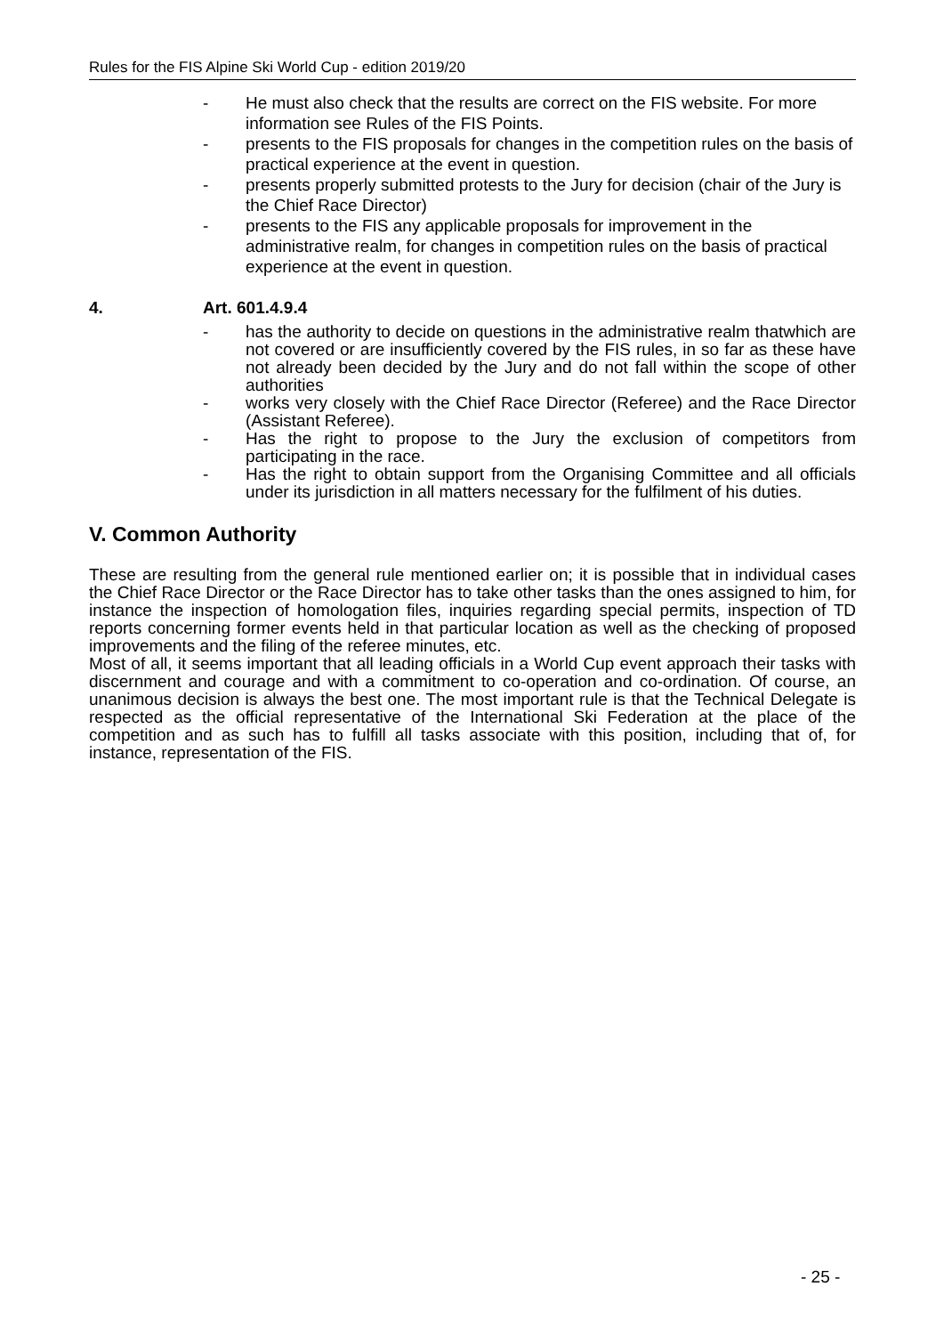Rules for the FIS Alpine Ski World Cup - edition 2019/20
- He must also check that the results are correct on the FIS website. For more information see Rules of the FIS Points.
- presents to the FIS proposals for changes in the competition rules on the basis of practical experience at the event in question.
- presents properly submitted protests to the Jury for decision (chair of the Jury is the Chief Race Director)
- presents to the FIS any applicable proposals for improvement in the administrative realm, for changes in competition rules on the basis of practical experience at the event in question.
4. Art. 601.4.9.4
- has the authority to decide on questions in the administrative realm thatwhich are not covered or are insufficiently covered by the FIS rules, in so far as these have not already been decided by the Jury and do not fall within the scope of other authorities
- works very closely with the Chief Race Director (Referee) and the Race Director (Assistant Referee).
- Has the right to propose to the Jury the exclusion of competitors from participating in the race.
- Has the right to obtain support from the Organising Committee and all officials under its jurisdiction in all matters necessary for the fulfilment of his duties.
V. Common Authority
These are resulting from the general rule mentioned earlier on; it is possible that in individual cases the Chief Race Director or the Race Director has to take other tasks than the ones assigned to him, for instance the inspection of homologation files, inquiries regarding special permits, inspection of TD reports concerning former events held in that particular location as well as the checking of proposed improvements and the filing of the referee minutes, etc.
Most of all, it seems important that all leading officials in a World Cup event approach their tasks with discernment and courage and with a commitment to co-operation and co-ordination. Of course, an unanimous decision is always the best one. The most important rule is that the Technical Delegate is respected as the official representative of the International Ski Federation at the place of the competition and as such has to fulfill all tasks associate with this position, including that of, for instance, representation of the FIS.
- 25 -